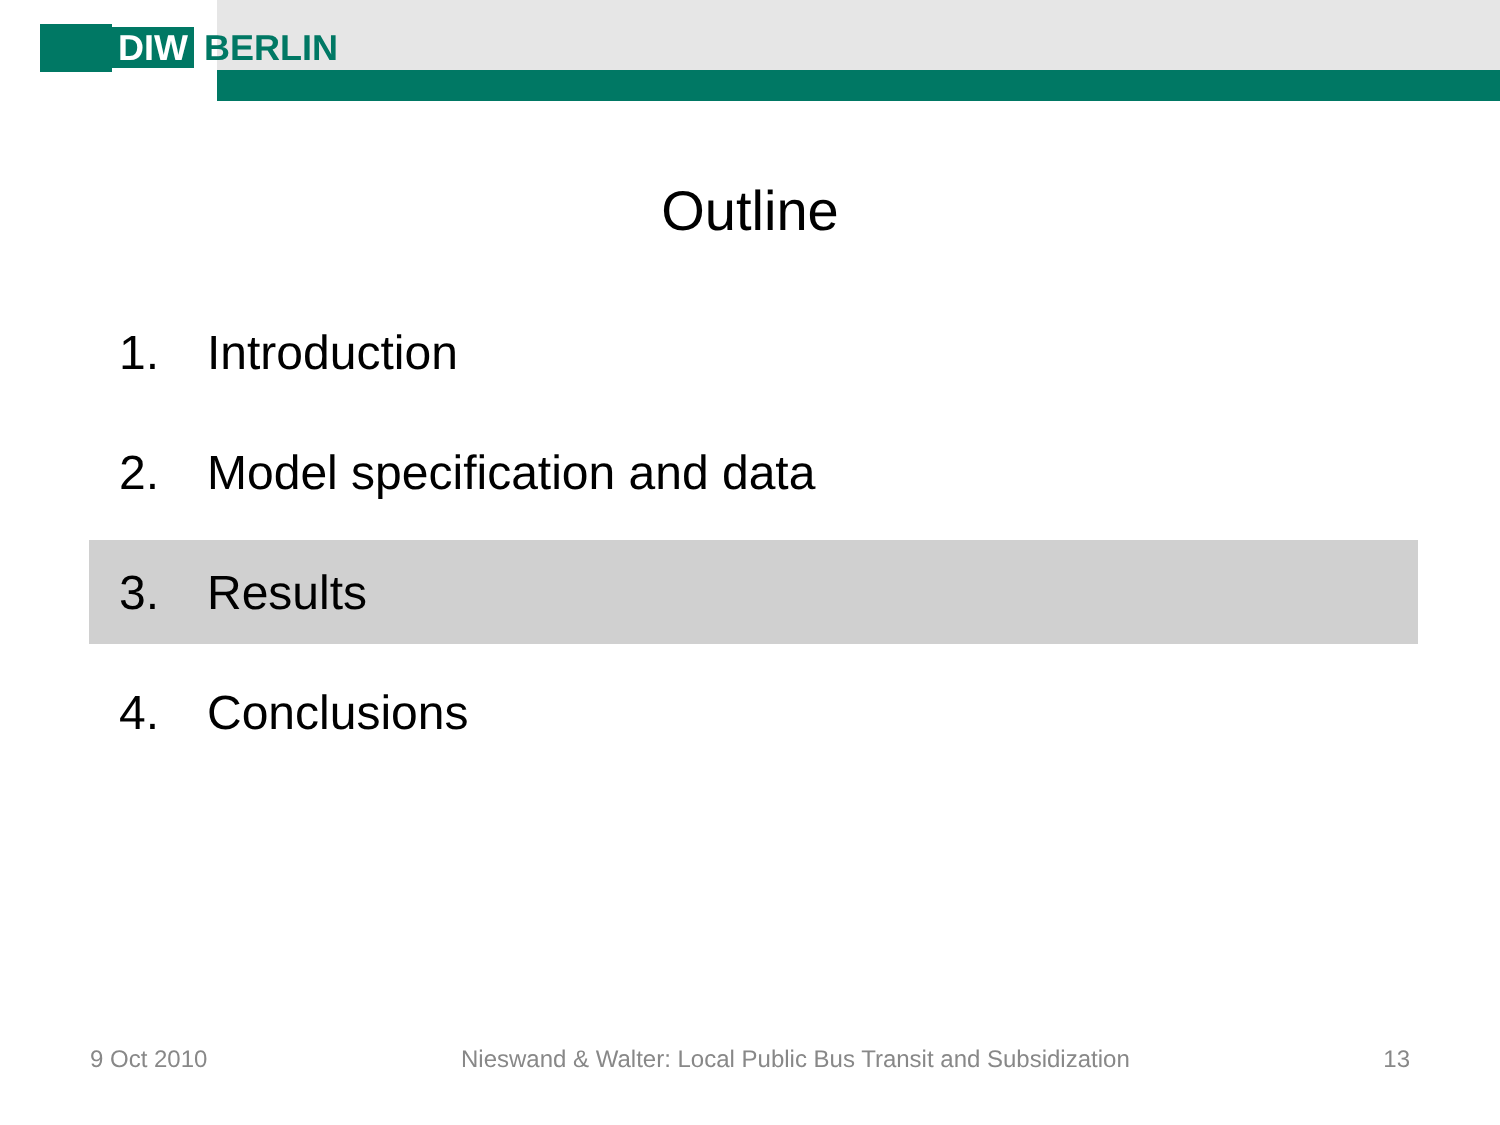DIW BERLIN
Outline
1. Introduction
2. Model specification and data
3. Results
4. Conclusions
9 Oct 2010 Nieswand & Walter: Local Public Bus Transit and Subsidization 13